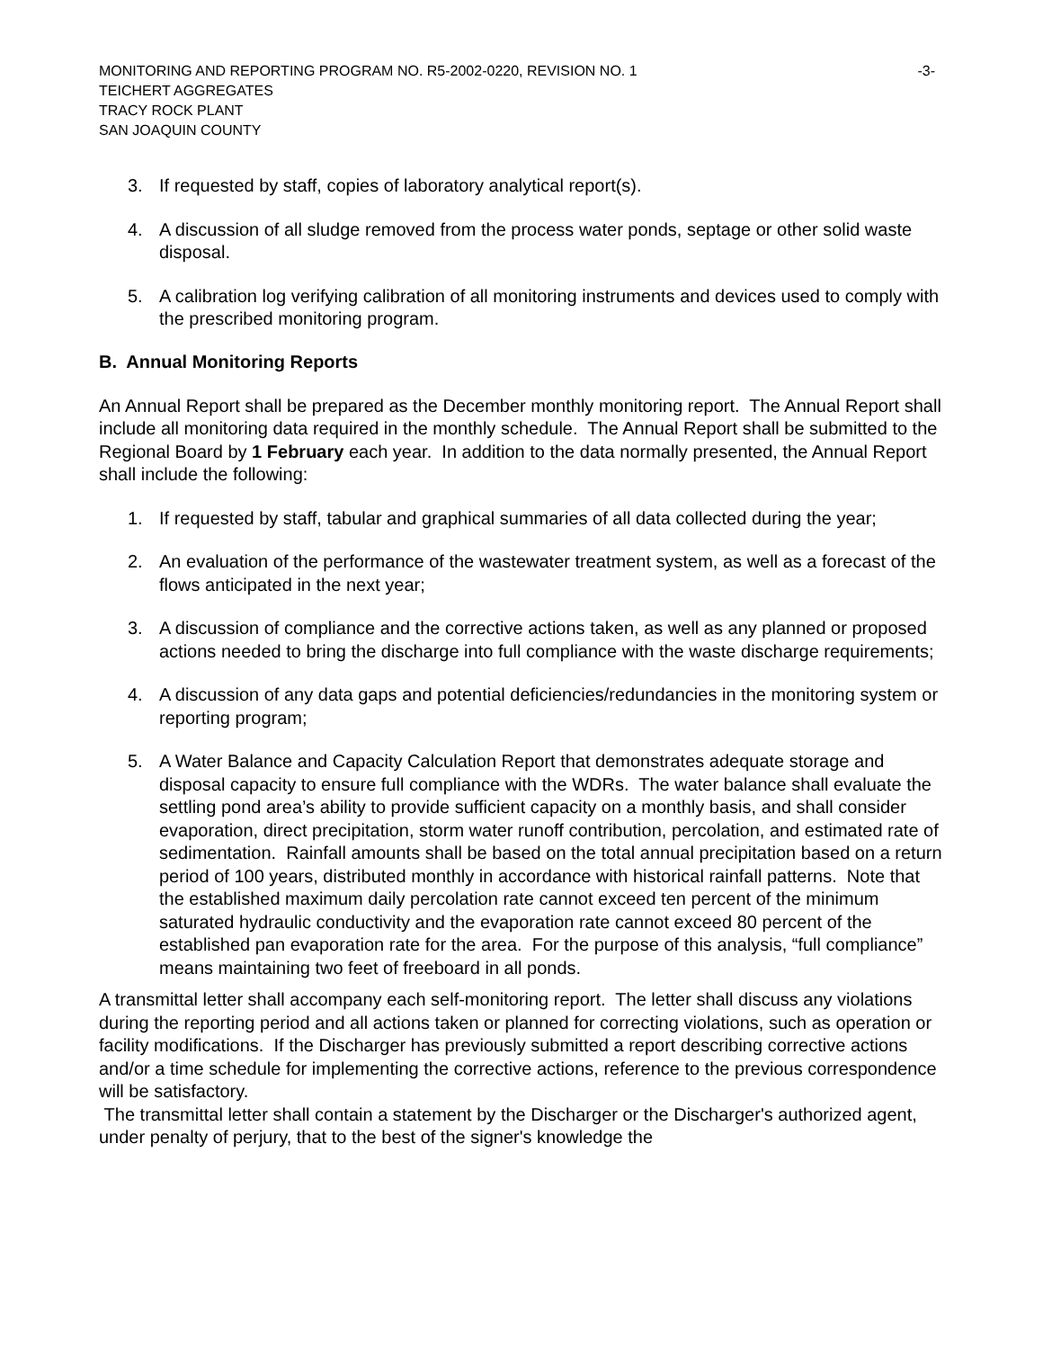MONITORING AND REPORTING PROGRAM NO. R5-2002-0220, REVISION NO. 1 -3-
TEICHERT AGGREGATES
TRACY ROCK PLANT
SAN JOAQUIN COUNTY
3. If requested by staff, copies of laboratory analytical report(s).
4. A discussion of all sludge removed from the process water ponds, septage or other solid waste disposal.
5. A calibration log verifying calibration of all monitoring instruments and devices used to comply with the prescribed monitoring program.
B. Annual Monitoring Reports
An Annual Report shall be prepared as the December monthly monitoring report. The Annual Report shall include all monitoring data required in the monthly schedule. The Annual Report shall be submitted to the Regional Board by 1 February each year. In addition to the data normally presented, the Annual Report shall include the following:
1. If requested by staff, tabular and graphical summaries of all data collected during the year;
2. An evaluation of the performance of the wastewater treatment system, as well as a forecast of the flows anticipated in the next year;
3. A discussion of compliance and the corrective actions taken, as well as any planned or proposed actions needed to bring the discharge into full compliance with the waste discharge requirements;
4. A discussion of any data gaps and potential deficiencies/redundancies in the monitoring system or reporting program;
5. A Water Balance and Capacity Calculation Report that demonstrates adequate storage and disposal capacity to ensure full compliance with the WDRs. The water balance shall evaluate the settling pond area’s ability to provide sufficient capacity on a monthly basis, and shall consider evaporation, direct precipitation, storm water runoff contribution, percolation, and estimated rate of sedimentation. Rainfall amounts shall be based on the total annual precipitation based on a return period of 100 years, distributed monthly in accordance with historical rainfall patterns. Note that the established maximum daily percolation rate cannot exceed ten percent of the minimum saturated hydraulic conductivity and the evaporation rate cannot exceed 80 percent of the established pan evaporation rate for the area. For the purpose of this analysis, “full compliance” means maintaining two feet of freeboard in all ponds.
A transmittal letter shall accompany each self-monitoring report. The letter shall discuss any violations during the reporting period and all actions taken or planned for correcting violations, such as operation or facility modifications. If the Discharger has previously submitted a report describing corrective actions and/or a time schedule for implementing the corrective actions, reference to the previous correspondence will be satisfactory.
The transmittal letter shall contain a statement by the Discharger or the Discharger's authorized agent, under penalty of perjury, that to the best of the signer's knowledge the